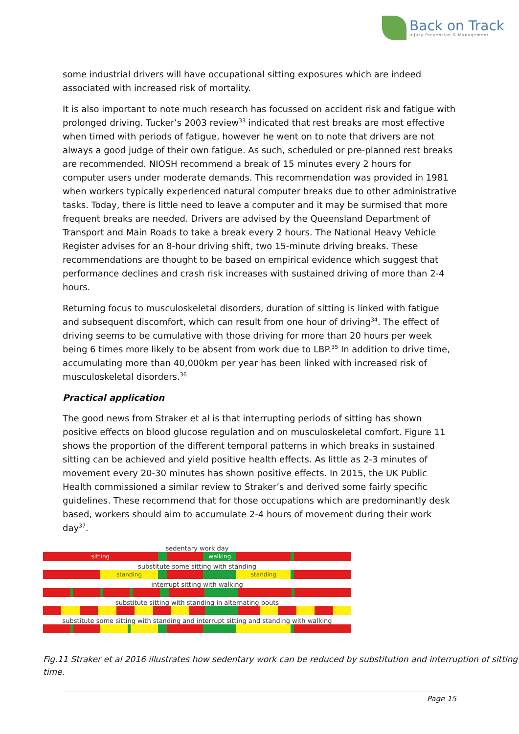Back on Track
Injury Prevention & Management
some industrial drivers will have occupational sitting exposures which are indeed associated with increased risk of mortality.
It is also important to note much research has focussed on accident risk and fatigue with prolonged driving. Tucker’s 2003 review<sup>33</sup> indicated that rest breaks are most effective when timed with periods of fatigue, however he went on to note that drivers are not always a good judge of their own fatigue. As such, scheduled or pre-planned rest breaks are recommended. NIOSH recommend a break of 15 minutes every 2 hours for computer users under moderate demands. This recommendation was provided in 1981 when workers typically experienced natural computer breaks due to other administrative tasks. Today, there is little need to leave a computer and it may be surmised that more frequent breaks are needed. Drivers are advised by the Queensland Department of Transport and Main Roads to take a break every 2 hours. The National Heavy Vehicle Register advises for an 8-hour driving shift, two 15-minute driving breaks. These recommendations are thought to be based on empirical evidence which suggest that performance declines and crash risk increases with sustained driving of more than 2-4 hours.
Returning focus to musculoskeletal disorders, duration of sitting is linked with fatigue and subsequent discomfort, which can result from one hour of driving<sup>34</sup>. The effect of driving seems to be cumulative with those driving for more than 20 hours per week being 6 times more likely to be absent from work due to LBP.<sup>35</sup> In addition to drive time, accumulating more than 40,000km per year has been linked with increased risk of musculoskeletal disorders.<sup>36</sup>
Practical application
The good news from Straker et al is that interrupting periods of sitting has shown positive effects on blood glucose regulation and on musculoskeletal comfort. Figure 11 shows the proportion of the different temporal patterns in which breaks in sustained sitting can be achieved and yield positive health effects. As little as 2-3 minutes of movement every 20-30 minutes has shown positive effects. In 2015, the UK Public Health commissioned a similar review to Straker’s and derived some fairly specific guidelines. These recommend that for those occupations which are predominantly desk based, workers should aim to accumulate 2-4 hours of movement during their work day<sup>37</sup>.
sedentary work day
sitting walking
substitute some sitting with standing
standing standing
interrupt sitting with walking
substitute sitting with standing in alternating bouts
substitute some sitting with standing and interrupt sitting and standing with walking
Fig.11 Straker et al 2016 illustrates how sedentary work can be reduced by substitution and interruption of sitting time.
Page 15